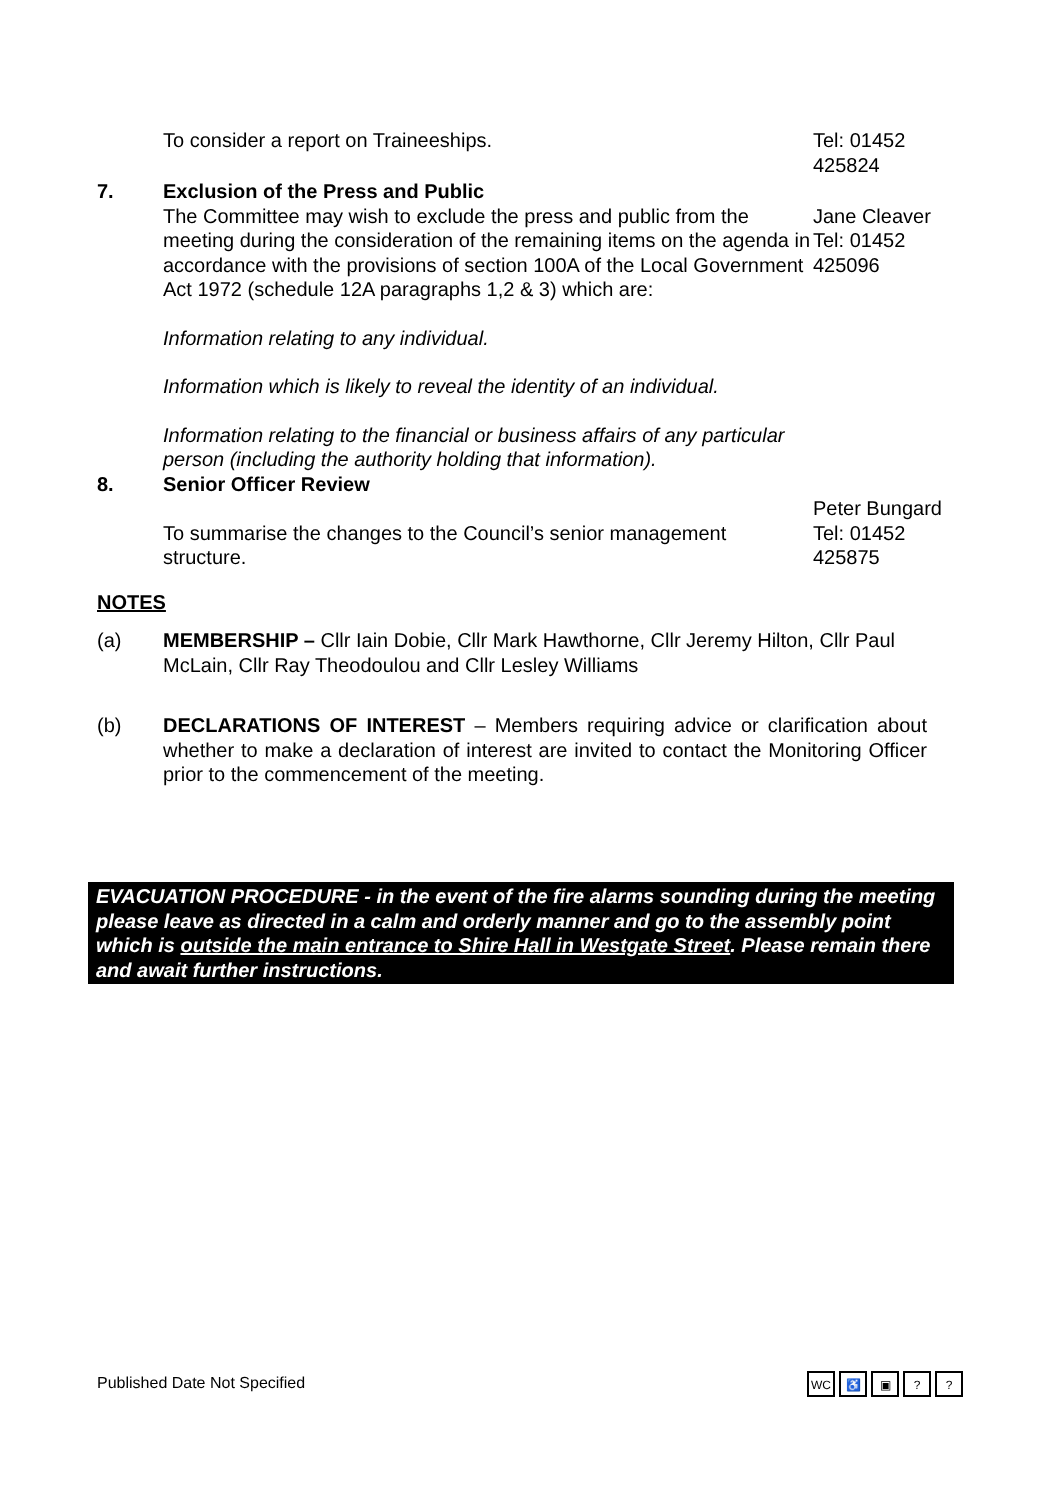To consider a report on Traineeships. Tel: 01452
425824
7. Exclusion of the Press and Public
The Committee may wish to exclude the press and public from the meeting during the consideration of the remaining items on the agenda in accordance with the provisions of section 100A of the Local Government Act 1972 (schedule 12A paragraphs 1,2 & 3) which are:
Information relating to any individual.
Information which is likely to reveal the identity of an individual.
Information relating to the financial or business affairs of any particular person (including the authority holding that information).
Jane Cleaver
Tel: 01452
425096
8. Senior Officer Review
To summarise the changes to the Council’s senior management structure.
Peter Bungard
Tel: 01452
425875
NOTES
(a) MEMBERSHIP – Cllr Iain Dobie, Cllr Mark Hawthorne, Cllr Jeremy Hilton, Cllr Paul McLain, Cllr Ray Theodoulou and Cllr Lesley Williams
(b) DECLARATIONS OF INTEREST – Members requiring advice or clarification about whether to make a declaration of interest are invited to contact the Monitoring Officer prior to the commencement of the meeting.
EVACUATION PROCEDURE - in the event of the fire alarms sounding during the meeting please leave as directed in a calm and orderly manner and go to the assembly point which is outside the main entrance to Shire Hall in Westgate Street. Please remain there and await further instructions.
Published Date Not Specified
WC ♿ ▣??